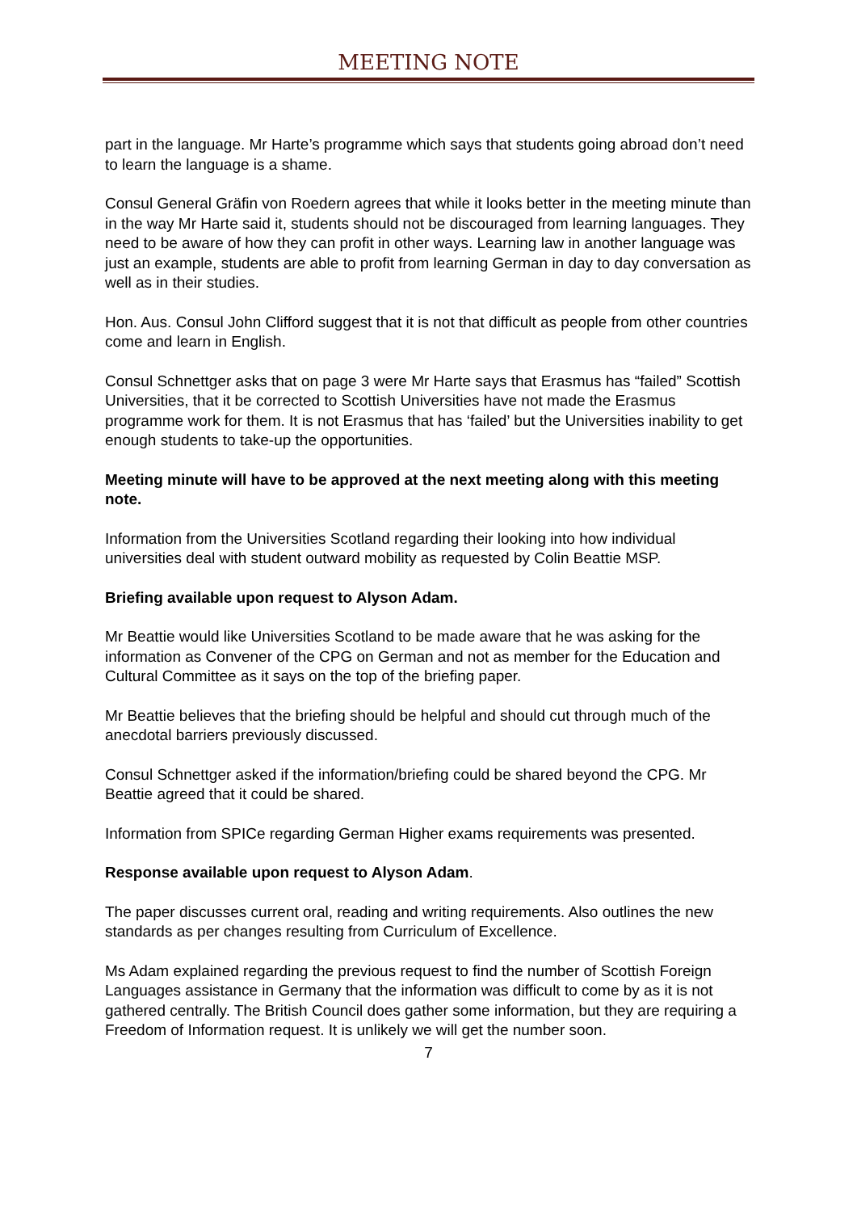MEETING NOTE
part in the language. Mr Harte’s programme which says that students going abroad don’t need to learn the language is a shame.
Consul General Gräfin von Roedern agrees that while it looks better in the meeting minute than in the way Mr Harte said it, students should not be discouraged from learning languages. They need to be aware of how they can profit in other ways. Learning law in another language was just an example, students are able to profit from learning German in day to day conversation as well as in their studies.
Hon. Aus. Consul John Clifford suggest that it is not that difficult as people from other countries come and learn in English.
Consul Schnettger asks that on page 3 were Mr Harte says that Erasmus has “failed” Scottish Universities, that it be corrected to Scottish Universities have not made the Erasmus programme work for them. It is not Erasmus that has ‘failed’ but the Universities inability to get enough students to take-up the opportunities.
Meeting minute will have to be approved at the next meeting along with this meeting note.
Information from the Universities Scotland regarding their looking into how individual universities deal with student outward mobility as requested by Colin Beattie MSP.
Briefing available upon request to Alyson Adam.
Mr Beattie would like Universities Scotland to be made aware that he was asking for the information as Convener of the CPG on German and not as member for the Education and Cultural Committee as it says on the top of the briefing paper.
Mr Beattie believes that the briefing should be helpful and should cut through much of the anecdotal barriers previously discussed.
Consul Schnettger asked if the information/briefing could be shared beyond the CPG. Mr Beattie agreed that it could be shared.
Information from SPICe regarding German Higher exams requirements was presented.
Response available upon request to Alyson Adam.
The paper discusses current oral, reading and writing requirements. Also outlines the new standards as per changes resulting from Curriculum of Excellence.
Ms Adam explained regarding the previous request to find the number of Scottish Foreign Languages assistance in Germany that the information was difficult to come by as it is not gathered centrally. The British Council does gather some information, but they are requiring a Freedom of Information request. It is unlikely we will get the number soon.
7